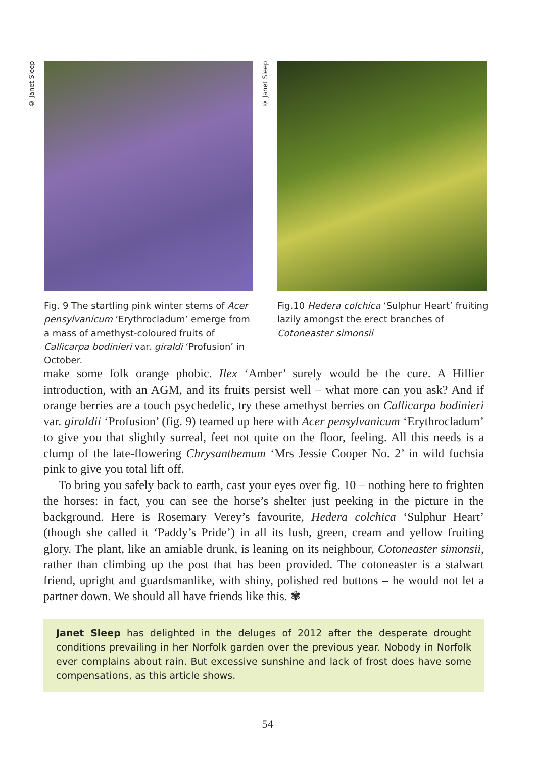© Janet Sleep
Fig. 9 The startling pink winter stems of Acer pensylvanicum ‘Erythrocladum’ emerge from a mass of amethyst-coloured fruits of Callicarpa bodinieri var. giraldi ‘Profusion’ in October.
© Janet Sleep
Fig.10 Hedera colchica ‘Sulphur Heart’ fruiting lazily amongst the erect branches of Cotoneaster simonsii
make some folk orange phobic. Ilex ‘Amber’ surely would be the cure. A Hillier introduction, with an AGM, and its fruits persist well – what more can you ask? And if orange berries are a touch psychedelic, try these amethyst berries on Callicarpa bodinieri var. giraldii ‘Profusion’ (fig. 9) teamed up here with Acer pensylvanicum ‘Erythrocladum’ to give you that slightly surreal, feet not quite on the floor, feeling. All this needs is a clump of the late-flowering Chrysanthemum ‘Mrs Jessie Cooper No. 2’ in wild fuchsia pink to give you total lift off.
To bring you safely back to earth, cast your eyes over fig. 10 – nothing here to frighten the horses: in fact, you can see the horse’s shelter just peeking in the picture in the background. Here is Rosemary Verey’s favourite, Hedera colchica ‘Sulphur Heart’ (though she called it ‘Paddy’s Pride’) in all its lush, green, cream and yellow fruiting glory. The plant, like an amiable drunk, is leaning on its neighbour, Cotoneaster simonsii, rather than climbing up the post that has been provided. The cotoneaster is a stalwart friend, upright and guardsmanlike, with shiny, polished red buttons – he would not let a partner down. We should all have friends like this. ✾
Janet Sleep has delighted in the deluges of 2012 after the desperate drought conditions prevailing in her Norfolk garden over the previous year. Nobody in Norfolk ever complains about rain. But excessive sunshine and lack of frost does have some compensations, as this article shows.
54